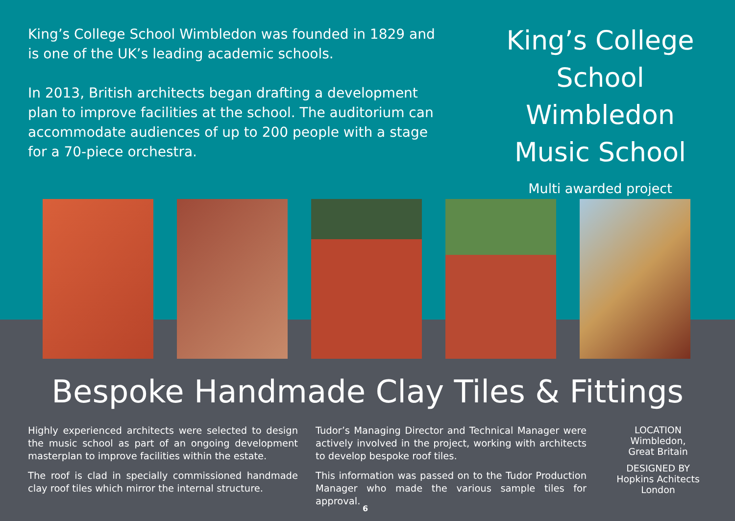King’s College School Wimbledon was founded in 1829 and is one of the UK’s leading academic schools.
In 2013, British architects began drafting a development plan to improve facilities at the school. The auditorium can accommodate audiences of up to 200 people with a stage for a 70-piece orchestra.
King’s College
School Wimbledon
Music School
Multi awarded project
Bespoke Handmade Clay Tiles & Fittings
Highly experienced architects were selected to design the music school as part of an ongoing development masterplan to improve facilities within the estate.
The roof is clad in specially commissioned handmade clay roof tiles which mirror the internal structure.
Tudor’s Managing Director and Technical Manager were actively involved in the project, working with architects to develop bespoke roof tiles.
This information was passed on to the Tudor Production Manager who made the various sample tiles for approval.
LOCATION
Wimbledon,
Great Britain
DESIGNED BY
Hopkins Achitects
London
6